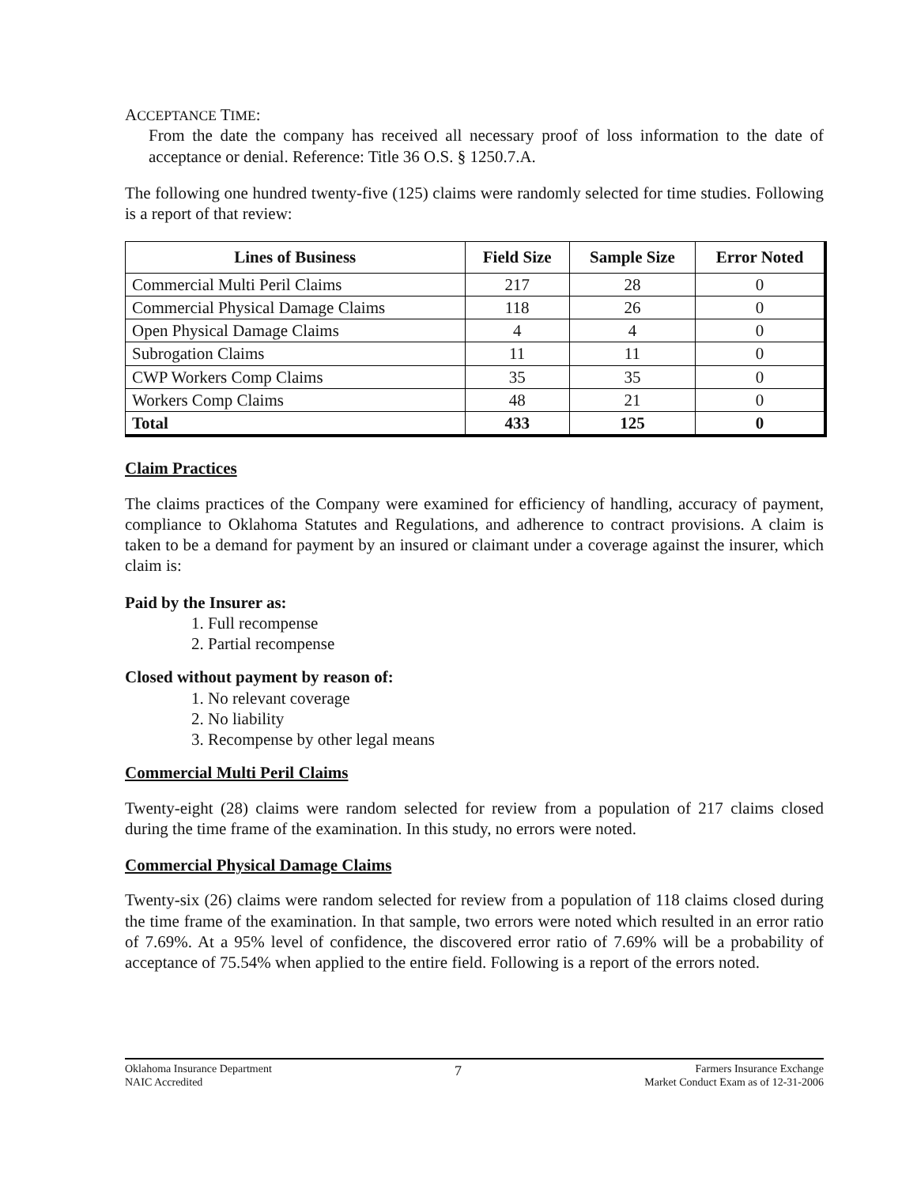ACCEPTANCE TIME:
From the date the company has received all necessary proof of loss information to the date of acceptance or denial. Reference: Title 36 O.S. § 1250.7.A.
The following one hundred twenty-five (125) claims were randomly selected for time studies. Following is a report of that review:
| Lines of Business | Field Size | Sample Size | Error Noted |
| --- | --- | --- | --- |
| Commercial Multi Peril Claims | 217 | 28 | 0 |
| Commercial Physical Damage Claims | 118 | 26 | 0 |
| Open Physical Damage Claims | 4 | 4 | 0 |
| Subrogation Claims | 11 | 11 | 0 |
| CWP Workers Comp Claims | 35 | 35 | 0 |
| Workers Comp Claims | 48 | 21 | 0 |
| Total | 433 | 125 | 0 |
Claim Practices
The claims practices of the Company were examined for efficiency of handling, accuracy of payment, compliance to Oklahoma Statutes and Regulations, and adherence to contract provisions. A claim is taken to be a demand for payment by an insured or claimant under a coverage against the insurer, which claim is:
Paid by the Insurer as:
1. Full recompense
2. Partial recompense
Closed without payment by reason of:
1. No relevant coverage
2. No liability
3. Recompense by other legal means
Commercial Multi Peril Claims
Twenty-eight (28) claims were random selected for review from a population of 217 claims closed during the time frame of the examination. In this study, no errors were noted.
Commercial Physical Damage Claims
Twenty-six (26) claims were random selected for review from a population of 118 claims closed during the time frame of the examination. In that sample, two errors were noted which resulted in an error ratio of 7.69%. At a 95% level of confidence, the discovered error ratio of 7.69% will be a probability of acceptance of 75.54% when applied to the entire field. Following is a report of the errors noted.
Oklahoma Insurance Department
NAIC Accredited
7
Farmers Insurance Exchange
Market Conduct Exam as of 12-31-2006